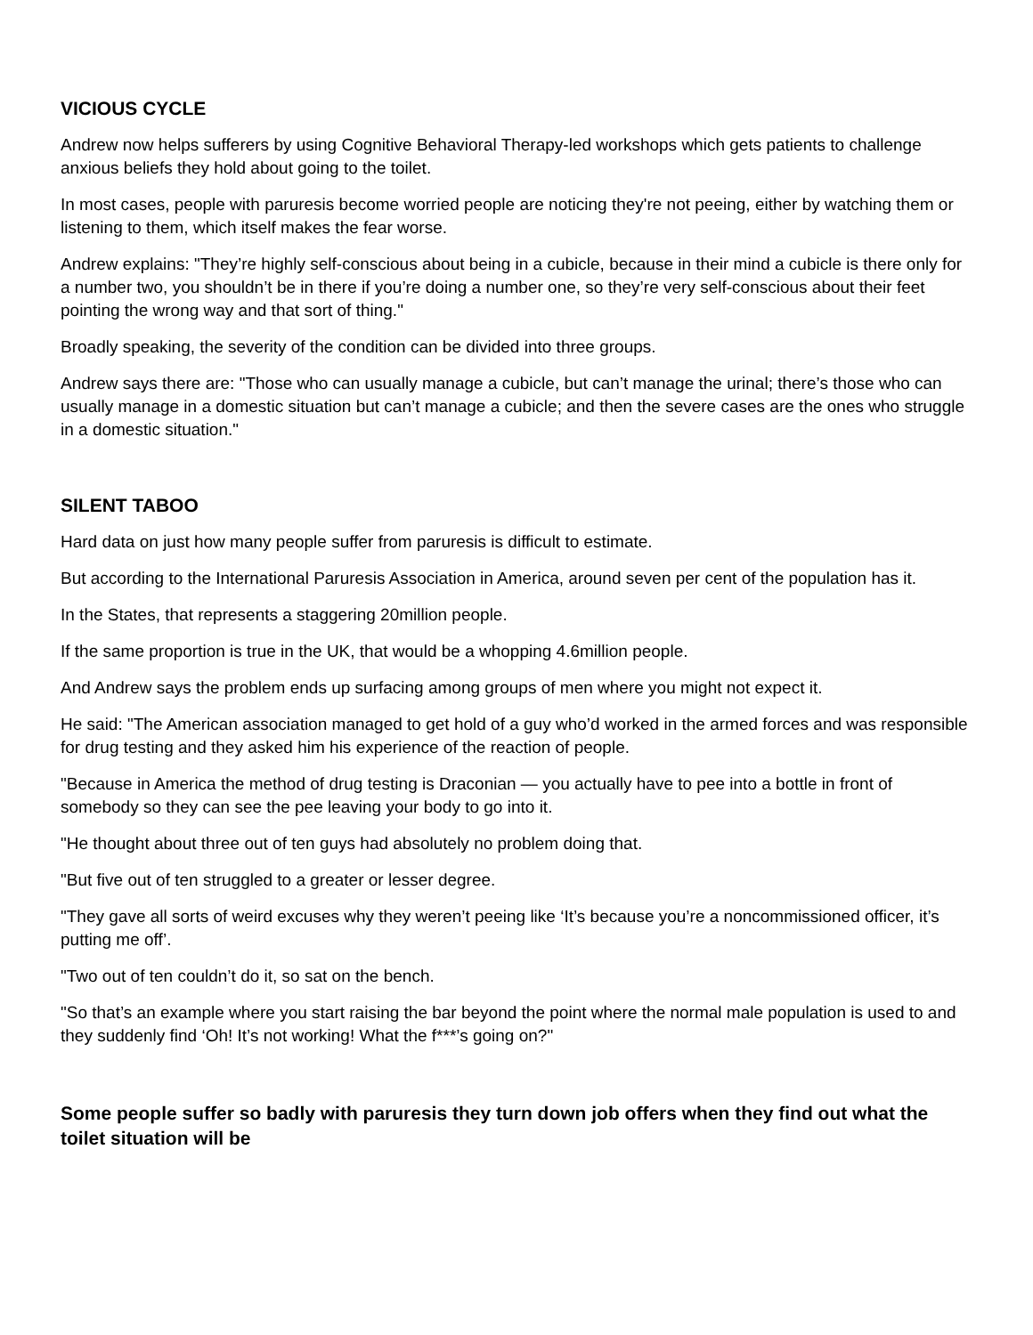VICIOUS CYCLE
Andrew now helps sufferers by using Cognitive Behavioral Therapy-led workshops which gets patients to challenge anxious beliefs they hold about going to the toilet.
In most cases, people with paruresis become worried people are noticing they're not peeing, either by watching them or listening to them, which itself makes the fear worse.
Andrew explains: "They’re highly self-conscious about being in a cubicle, because in their mind a cubicle is there only for a number two, you shouldn’t be in there if you’re doing a number one, so they’re very self-conscious about their feet pointing the wrong way and that sort of thing."
Broadly speaking, the severity of the condition can be divided into three groups.
Andrew says there are: "Those who can usually manage a cubicle, but can’t manage the urinal; there’s those who can usually manage in a domestic situation but can’t manage a cubicle; and then the severe cases are the ones who struggle in a domestic situation."
SILENT TABOO
Hard data on just how many people suffer from paruresis is difficult to estimate.
But according to the International Paruresis Association in America, around seven per cent of the population has it.
In the States, that represents a staggering 20million people.
If the same proportion is true in the UK, that would be a whopping 4.6million people.
And Andrew says the problem ends up surfacing among groups of men where you might not expect it.
He said: "The American association managed to get hold of a guy who’d worked in the armed forces and was responsible for drug testing and they asked him his experience of the reaction of people.
"Because in America the method of drug testing is Draconian — you actually have to pee into a bottle in front of somebody so they can see the pee leaving your body to go into it.
"He thought about three out of ten guys had absolutely no problem doing that.
"But five out of ten struggled to a greater or lesser degree.
"They gave all sorts of weird excuses why they weren’t peeing like ‘It’s because you’re a noncommissioned officer, it’s putting me off’.
"Two out of ten couldn’t do it, so sat on the bench.
"So that’s an example where you start raising the bar beyond the point where the normal male population is used to and they suddenly find ‘Oh! It’s not working! What the f***’s going on?"
Some people suffer so badly with paruresis they turn down job offers when they find out what the toilet situation will be